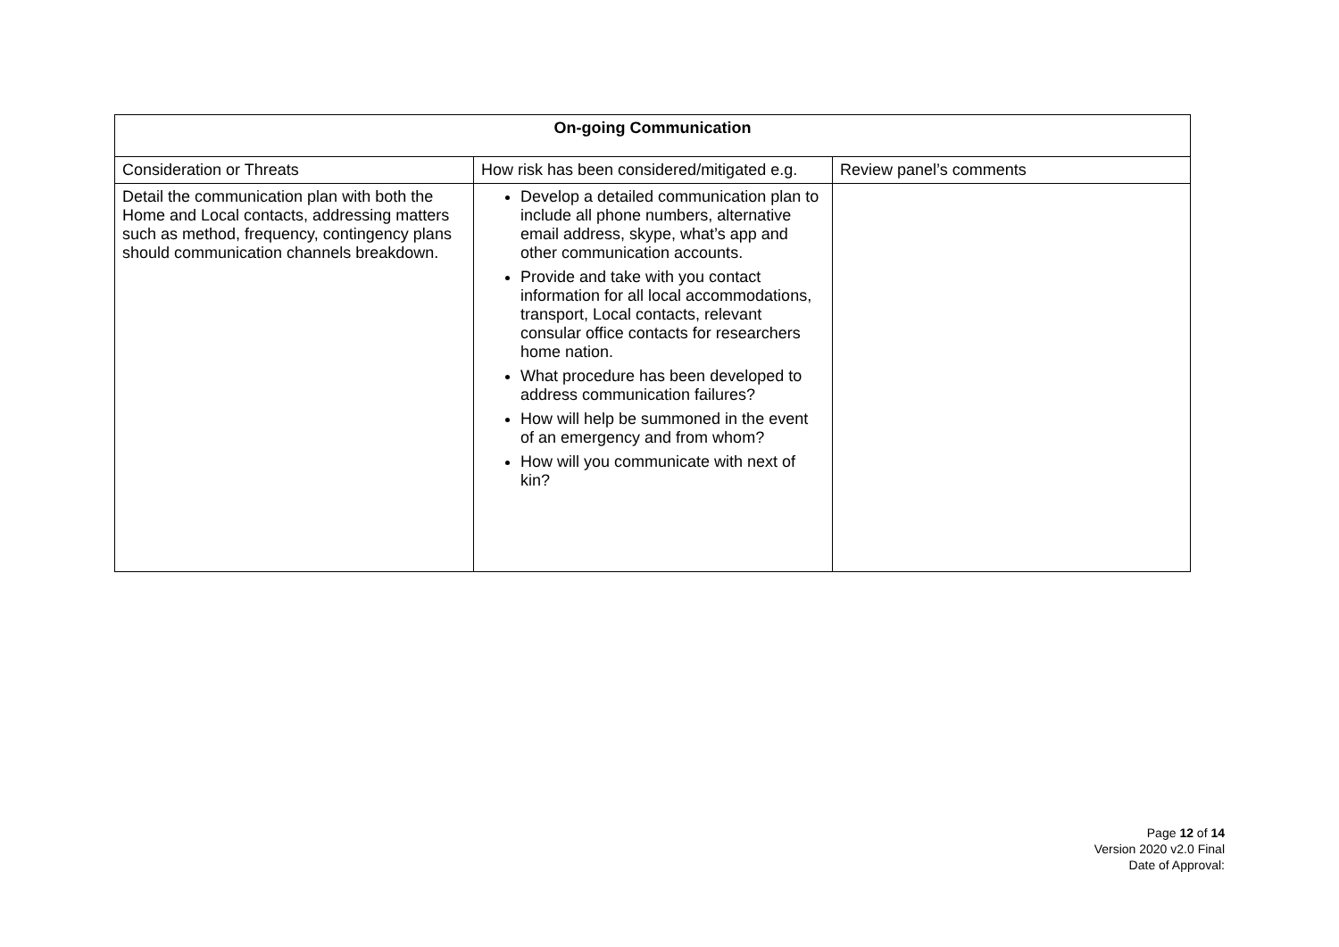| On-going Communication | | |
| --- | --- | --- |
| Consideration or Threats | How risk has been considered/mitigated e.g. | Review panel’s comments |
| Detail the communication plan with both the Home and Local contacts, addressing matters such as method, frequency, contingency plans should communication channels breakdown. | Develop a detailed communication plan to include all phone numbers, alternative email address, skype, what’s app and other communication accounts. Provide and take with you contact information for all local accommodations, transport, Local contacts, relevant consular office contacts for researchers home nation. What procedure has been developed to address communication failures? How will help be summoned in the event of an emergency and from whom? How will you communicate with next of kin? | |
Page 12 of 14
Version 2020 v2.0 Final
Date of Approval: